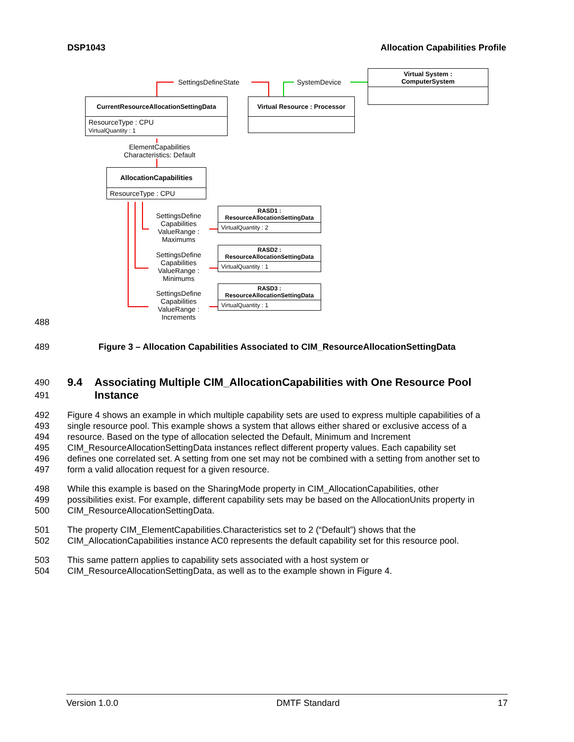DSP1043 Allocation Capabilities Profile
SettingsDefineState SystemDevice
Virtual System :
ComputerSystem
CurrentResourceAllocationSettingData
ResourceType : CPU
VirtualQuantity : 1
Virtual Resource : Processor
ElementCapabilities
Characteristics: Default
AllocationCapabilities
ResourceType : CPU
SettingsDefine Capabilities ValueRange : Maximums
SettingsDefine Capabilities ValueRange : Minimums
SettingsDefine Capabilities ValueRange : Increments
RASD1 :
ResourceAllocationSettingData
VirtualQuantity : 2
RASD2 :
ResourceAllocationSettingData
VirtualQuantity : 1
RASD3 :
ResourceAllocationSettingData
VirtualQuantity : 1
488
489 Figure 3 – Allocation Capabilities Associated to CIM_ResourceAllocationSettingData
490
491 9.4 Associating Multiple CIM_AllocationCapabilities with One Resource Pool
Instance
492
493
494
495
496
497 Figure 4 shows an example in which multiple capability sets are used to express multiple capabilities of a
single resource pool. This example shows a system that allows either shared or exclusive access of a
resource. Based on the type of allocation selected the Default, Minimum and Increment
CIM_ResourceAllocationSettingData instances reflect different property values. Each capability set
defines one correlated set. A setting from one set may not be combined with a setting from another set to
form a valid allocation request for a given resource.
498
499
500 While this example is based on the SharingMode property in CIM_AllocationCapabilities, other
possibilities exist. For example, different capability sets may be based on the AllocationUnits property in
CIM_ResourceAllocationSettingData.
501
502 The property CIM_ElementCapabilities.Characteristics set to 2 (“Default”) shows that the
CIM_AllocationCapabilities instance AC0 represents the default capability set for this resource pool.
503
504 This same pattern applies to capability sets associated with a host system or
CIM_ResourceAllocationSettingData, as well as to the example shown in Figure 4.
Version 1.0.0 DMTF Standard 17